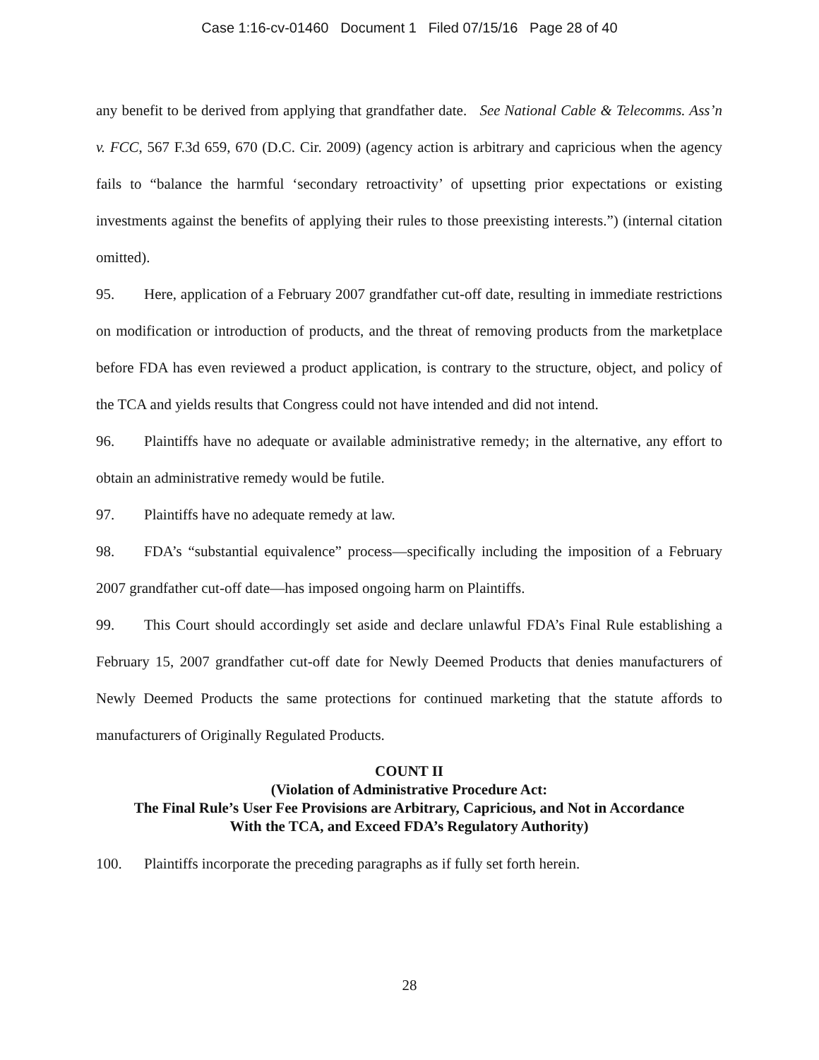Case 1:16-cv-01460 Document 1 Filed 07/15/16 Page 28 of 40
any benefit to be derived from applying that grandfather date. See National Cable & Telecomms. Ass’n v. FCC, 567 F.3d 659, 670 (D.C. Cir. 2009) (agency action is arbitrary and capricious when the agency fails to “balance the harmful ‘secondary retroactivity’ of upsetting prior expectations or existing investments against the benefits of applying their rules to those preexisting interests.”) (internal citation omitted).
95. Here, application of a February 2007 grandfather cut-off date, resulting in immediate restrictions on modification or introduction of products, and the threat of removing products from the marketplace before FDA has even reviewed a product application, is contrary to the structure, object, and policy of the TCA and yields results that Congress could not have intended and did not intend.
96. Plaintiffs have no adequate or available administrative remedy; in the alternative, any effort to obtain an administrative remedy would be futile.
97. Plaintiffs have no adequate remedy at law.
98. FDA’s “substantial equivalence” process—specifically including the imposition of a February 2007 grandfather cut-off date—has imposed ongoing harm on Plaintiffs.
99. This Court should accordingly set aside and declare unlawful FDA’s Final Rule establishing a February 15, 2007 grandfather cut-off date for Newly Deemed Products that denies manufacturers of Newly Deemed Products the same protections for continued marketing that the statute affords to manufacturers of Originally Regulated Products.
COUNT II
(Violation of Administrative Procedure Act:
The Final Rule’s User Fee Provisions are Arbitrary, Capricious, and Not in Accordance
With the TCA, and Exceed FDA’s Regulatory Authority)
100. Plaintiffs incorporate the preceding paragraphs as if fully set forth herein.
28